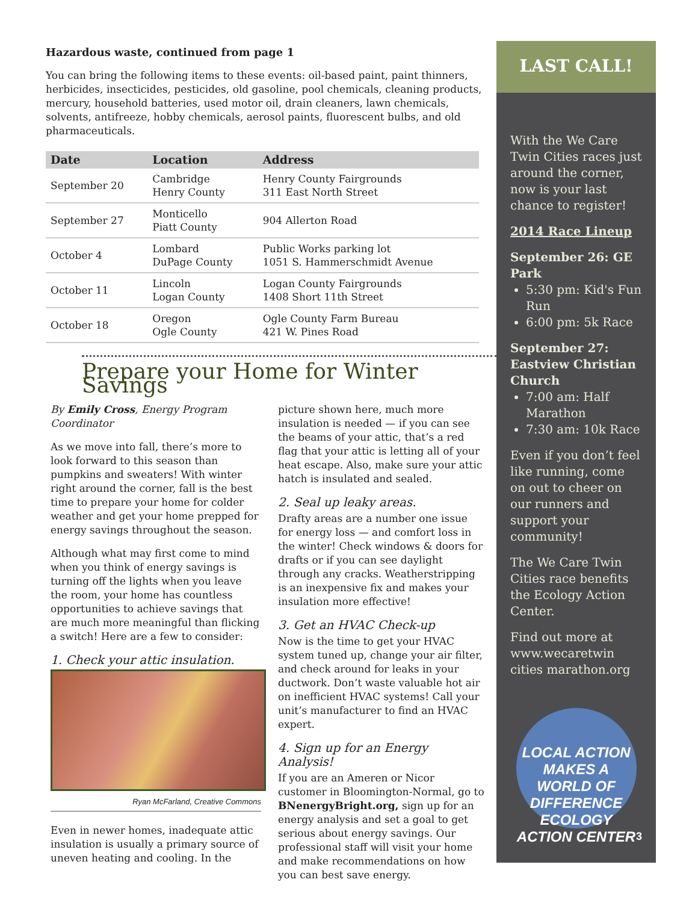Hazardous waste, continued from page 1
You can bring the following items to these events: oil-based paint, paint thinners, herbicides, insecticides, pesticides, old gasoline, pool chemicals, cleaning products, mercury, household batteries, used motor oil, drain cleaners, lawn chemicals, solvents, antifreeze, hobby chemicals, aerosol paints, fluorescent bulbs, and old pharmaceuticals.
| Date | Location | Address |
| --- | --- | --- |
| September 20 | Cambridge Henry County | Henry County Fairgrounds 311 East North Street |
| September 27 | Monticello Piatt County | 904 Allerton Road |
| October 4 | Lombard DuPage County | Public Works parking lot 1051 S. Hammerschmidt Avenue |
| October 11 | Lincoln Logan County | Logan County Fairgrounds 1408 Short 11th Street |
| October 18 | Oregon Ogle County | Ogle County Farm Bureau 421 W. Pines Road |
Prepare your Home for Winter Savings
By Emily Cross, Energy Program Coordinator
As we move into fall, there’s more to look forward to this season than pumpkins and sweaters! With winter right around the corner, fall is the best time to prepare your home for colder weather and get your home prepped for energy savings throughout the season.
Although what may first come to mind when you think of energy savings is turning off the lights when you leave the room, your home has countless opportunities to achieve savings that are much more meaningful than flicking a switch! Here are a few to consider:
1. Check your attic insulation.
Ryan McFarland, Creative Commons
Even in newer homes, inadequate attic insulation is usually a primary source of uneven heating and cooling. In the
picture shown here, much more insulation is needed — if you can see the beams of your attic, that’s a red flag that your attic is letting all of your heat escape. Also, make sure your attic hatch is insulated and sealed.
2. Seal up leaky areas.
Drafty areas are a number one issue for energy loss — and comfort loss in the winter! Check windows & doors for drafts or if you can see daylight through any cracks. Weatherstripping is an inexpensive fix and makes your insulation more effective!
3. Get an HVAC Check-up
Now is the time to get your HVAC system tuned up, change your air filter, and check around for leaks in your ductwork. Don’t waste valuable hot air on inefficient HVAC systems! Call your unit’s manufacturer to find an HVAC expert.
4. Sign up for an Energy Analysis!
If you are an Ameren or Nicor customer in Bloomington-Normal, go to BNenergyBright.org, sign up for an energy analysis and set a goal to get serious about energy savings. Our professional staff will visit your home and make recommendations on how you can best save energy.
LAST CALL!
With the We Care Twin Cities races just around the corner, now is your last chance to register!
2014 Race Lineup
September 26: GE Park
5:30 pm: Kid's Fun Run
6:00 pm: 5k Race
September 27: Eastview Christian Church
7:00 am: Half Marathon
7:30 am: 10k Race
Even if you don’t feel like running, come on out to cheer on our runners and support your community!
The We Care Twin Cities race benefits the Ecology Action Center.
Find out more at www.wecaretwin cities marathon.org
LOCAL ACTION MAKES A WORLD OF DIFFERENCE
ECOLOGY ACTION CENTER
3